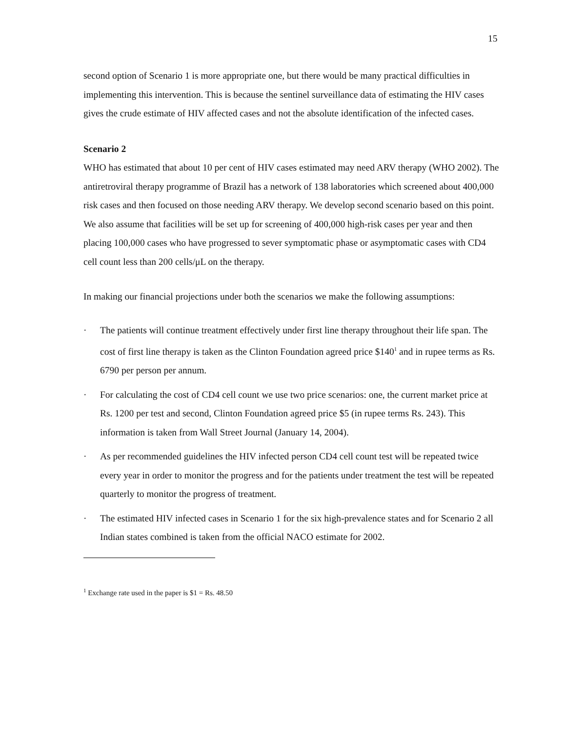15
second option of Scenario 1 is more appropriate one, but there would be many practical difficulties in implementing this intervention. This is because the sentinel surveillance data of estimating the HIV cases gives the crude estimate of HIV affected cases and not the absolute identification of the infected cases.
Scenario 2
WHO has estimated that about 10 per cent of HIV cases estimated may need ARV therapy (WHO 2002). The antiretroviral therapy programme of Brazil has a network of 138 laboratories which screened about 400,000 risk cases and then focused on those needing ARV therapy. We develop second scenario based on this point. We also assume that facilities will be set up for screening of 400,000 high-risk cases per year and then placing 100,000 cases who have progressed to sever symptomatic phase or asymptomatic cases with CD4 cell count less than 200 cells/μL on the therapy.
In making our financial projections under both the scenarios we make the following assumptions:
· The patients will continue treatment effectively under first line therapy throughout their life span. The cost of first line therapy is taken as the Clinton Foundation agreed price $140<sup>1</sup> and in rupee terms as Rs. 6790 per person per annum.
· For calculating the cost of CD4 cell count we use two price scenarios: one, the current market price at Rs. 1200 per test and second, Clinton Foundation agreed price $5 (in rupee terms Rs. 243). This information is taken from Wall Street Journal (January 14, 2004).
· As per recommended guidelines the HIV infected person CD4 cell count test will be repeated twice every year in order to monitor the progress and for the patients under treatment the test will be repeated quarterly to monitor the progress of treatment.
· The estimated HIV infected cases in Scenario 1 for the six high-prevalence states and for Scenario 2 all Indian states combined is taken from the official NACO estimate for 2002.
<sup>1</sup> Exchange rate used in the paper is $1 = Rs. 48.50